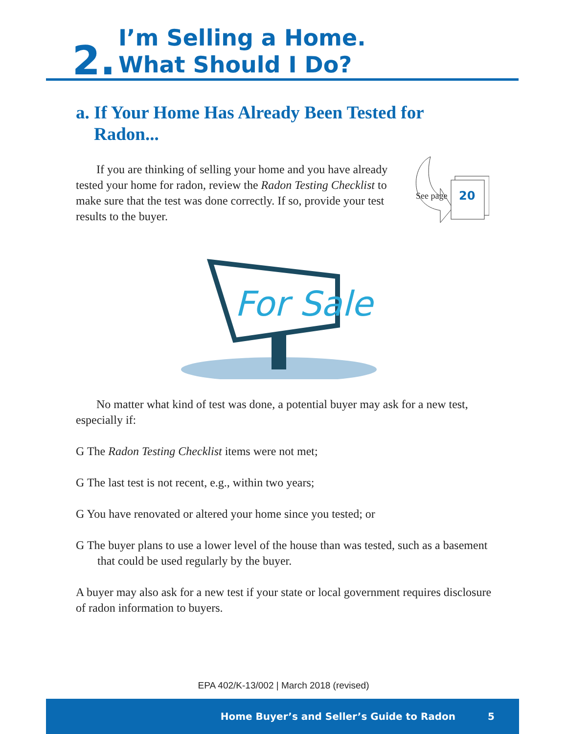2.
I’m Selling a Home.
What Should I Do?
a. If Your Home Has Already Been Tested for
Radon...
If you are thinking of selling your home and you have already tested your home for radon, review the Radon Testing Checklist to make sure that the test was done correctly. If so, provide your test results to the buyer.
See page 20
For Sale
No matter what kind of test was done, a potential buyer may ask for a new test, especially if:
G The Radon Testing Checklist items were not met;
G The last test is not recent, e.g., within two years;
G You have renovated or altered your home since you tested; or
G The buyer plans to use a lower level of the house than was tested, such as a basement that could be used regularly by the buyer.
A buyer may also ask for a new test if your state or local government requires disclosure of radon information to buyers.
EPA 402/K-13/002 | March 2018 (revised)
Home Buyer’s and Seller’s Guide to Radon 5